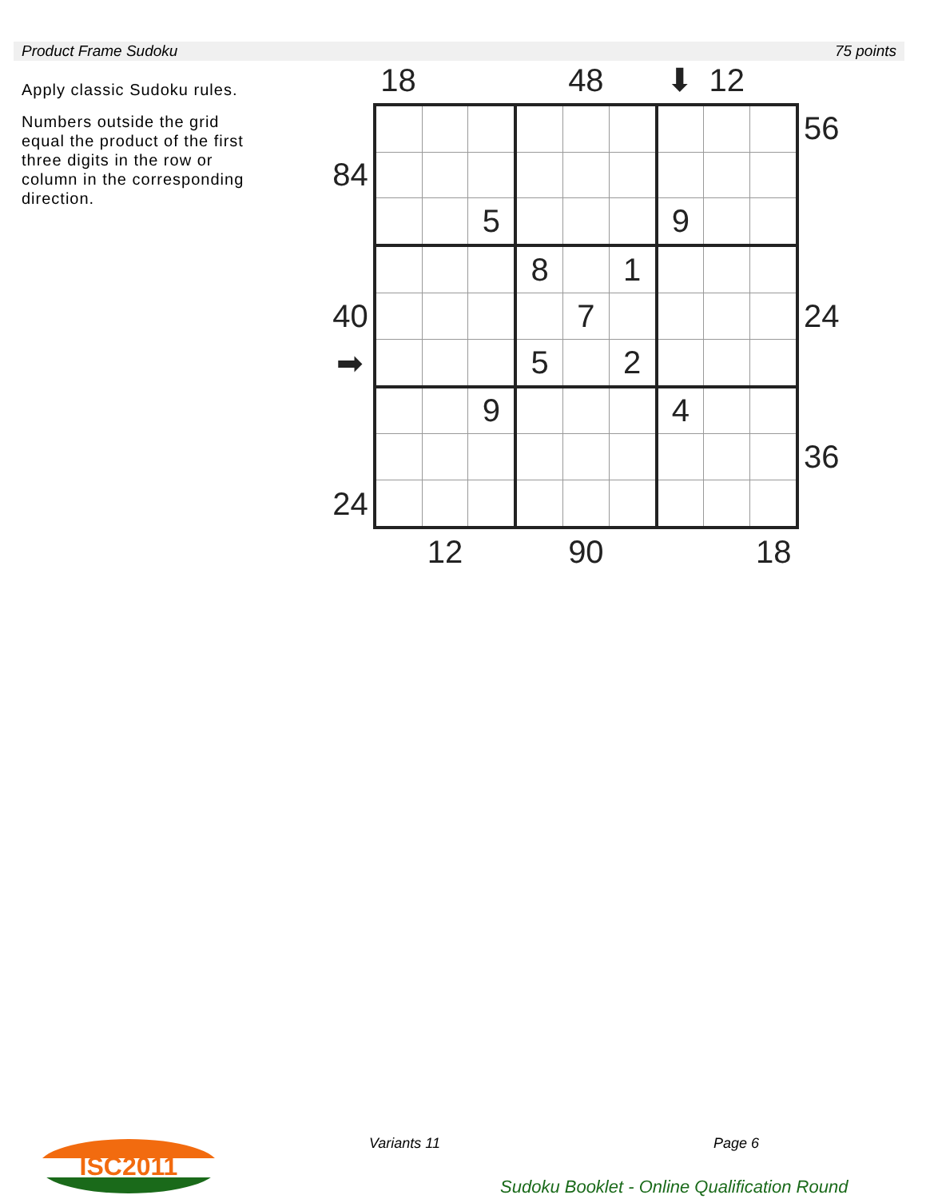Product Frame Sudoku 75 points
Apply classic Sudoku rules.
Numbers outside the grid equal the product of the first three digits in the row or column in the corresponding direction.
| | 18 | | | | 48 | | ⬇ | 12 | | |
| | | | | | | | | | | 56 |
| 84 | | | | | | | | | | |
| | | | 5 | | | | 9 | | | |
| | | | | 8 | | 1 | | | | |
| 40 | | | | | 7 | | | | | 24 |
| ➡ | | | | 5 | | 2 | | | | |
| | | | 9 | | | | 4 | | | |
| | | | | | | | | | | 36 |
| 24 | | | | | | | | | | |
| | | 12 | | | 90 | | | | 18 | |
ISC2011 Variants 11 Page 6
Sudoku Booklet - Online Qualification Round